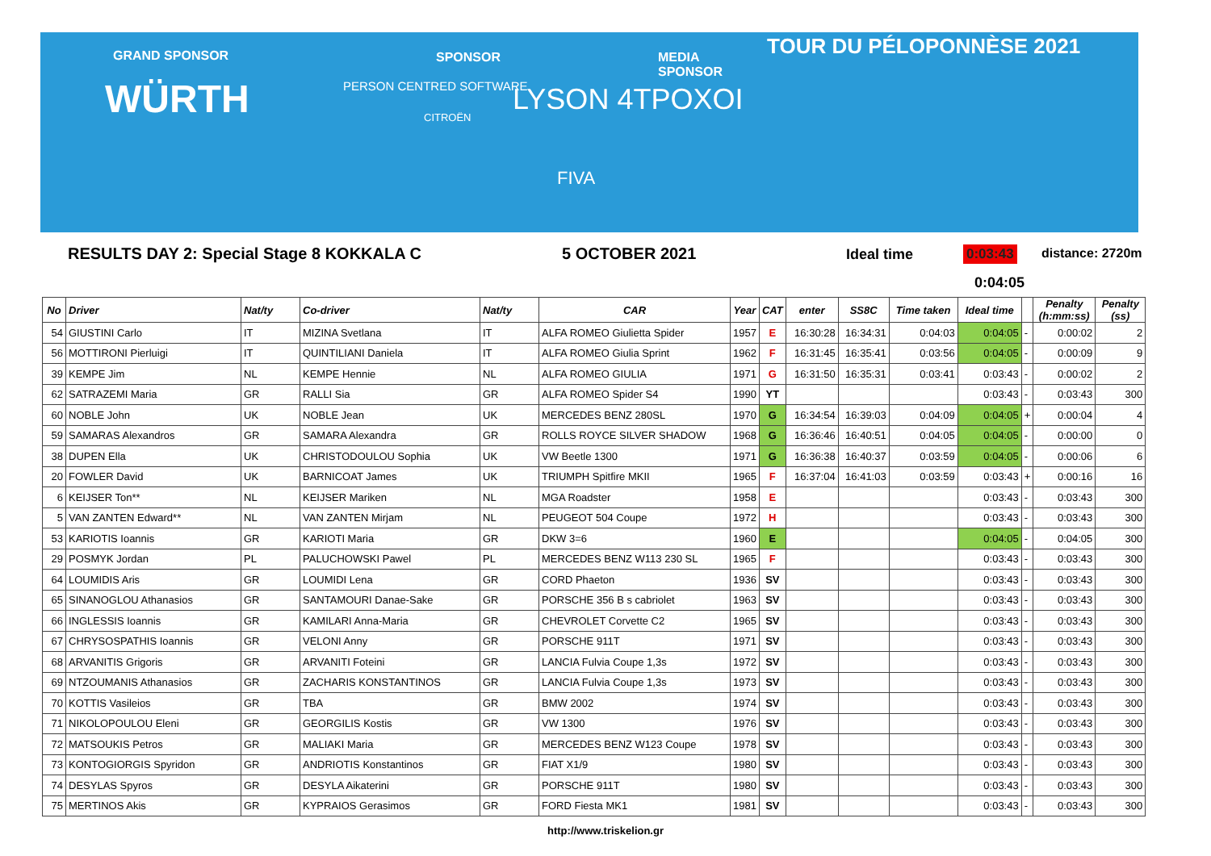GRAND SPONSOR SPONSOR MEDIA SPONSOR
WÜRTH PERSON CENTRED SOFTWARE
CITROËN
LYSON 4TPOXOI
FIVA
TOUR DU PÉLOPONNÈSE 2021
RESULTS DAY 2: Special Stage 8 KOKKALA C
5 OCTOBER 2021 Ideal time 0:03:43 distance: 2720m
0:04:05
| No | Driver | Nat/ty | Co-driver | Nat/ty | CAR | Year | CAT | enter | SS8C | Time taken | Ideal time | | Penalty (h:mm:ss) | Penalty (ss) |
| --- | --- | --- | --- | --- | --- | --- | --- | --- | --- | --- | --- | --- | --- | --- |
| 54 | GIUSTINI Carlo | IT | MIZINA Svetlana | IT | ALFA ROMEO Giulietta Spider | 1957 | E | 16:30:28 | 16:34:31 | 0:04:03 | 0:04:05 | - | 0:00:02 | 2 |
| 56 | MOTTIRONI Pierluigi | IT | QUINTILIANI Daniela | IT | ALFA ROMEO Giulia Sprint | 1962 | F | 16:31:45 | 16:35:41 | 0:03:56 | 0:04:05 | - | 0:00:09 | 9 |
| 39 | KEMPE Jim | NL | KEMPE Hennie | NL | ALFA ROMEO GIULIA | 1971 | G | 16:31:50 | 16:35:31 | 0:03:41 | 0:03:43 | - | 0:00:02 | 2 |
| 62 | SATRAZEMI Maria | GR | RALLI Sia | GR | ALFA ROMEO Spider S4 | 1990 | YT | | | | 0:03:43 | - | 0:03:43 | 300 |
| 60 | NOBLE John | UK | NOBLE Jean | UK | MERCEDES BENZ 280SL | 1970 | G | 16:34:54 | 16:39:03 | 0:04:09 | 0:04:05 | + | 0:00:04 | 4 |
| 59 | SAMARAS Alexandros | GR | SAMARA Alexandra | GR | ROLLS ROYCE SILVER SHADOW | 1968 | G | 16:36:46 | 16:40:51 | 0:04:05 | 0:04:05 | - | 0:00:00 | 0 |
| 38 | DUPEN Ella | UK | CHRISTODOULOU Sophia | UK | VW Beetle 1300 | 1971 | G | 16:36:38 | 16:40:37 | 0:03:59 | 0:04:05 | - | 0:00:06 | 6 |
| 20 | FOWLER David | UK | BARNICOAT James | UK | TRIUMPH Spitfire MKII | 1965 | F | 16:37:04 | 16:41:03 | 0:03:59 | 0:03:43 | + | 0:00:16 | 16 |
| 6 | KEIJSER Ton** | NL | KEIJSER Mariken | NL | MGA Roadster | 1958 | E | | | | 0:03:43 | - | 0:03:43 | 300 |
| 5 | VAN ZANTEN Edward** | NL | VAN ZANTEN Mirjam | NL | PEUGEOT 504 Coupe | 1972 | H | | | | 0:03:43 | - | 0:03:43 | 300 |
| 53 | KARIOTIS Ioannis | GR | KARIOTI Maria | GR | DKW 3=6 | 1960 | E | | | | 0:04:05 | - | 0:04:05 | 300 |
| 29 | POSMYK Jordan | PL | PALUCHOWSKI Pawel | PL | MERCEDES BENZ W113 230 SL | 1965 | F | | | | 0:03:43 | - | 0:03:43 | 300 |
| 64 | LOUMIDIS Aris | GR | LOUMIDI Lena | GR | CORD Phaeton | 1936 | SV | | | | 0:03:43 | - | 0:03:43 | 300 |
| 65 | SINANOGLOU Athanasios | GR | SANTAMOURI Danae-Sake | GR | PORSCHE 356 B s cabriolet | 1963 | SV | | | | 0:03:43 | - | 0:03:43 | 300 |
| 66 | INGLESSIS Ioannis | GR | KAMILARI Anna-Maria | GR | CHEVROLET Corvette C2 | 1965 | SV | | | | 0:03:43 | - | 0:03:43 | 300 |
| 67 | CHRYSOSPATHIS Ioannis | GR | VELONI Anny | GR | PORSCHE 911T | 1971 | SV | | | | 0:03:43 | - | 0:03:43 | 300 |
| 68 | ARVANITIS Grigoris | GR | ARVANITI Foteini | GR | LANCIA Fulvia Coupe 1,3s | 1972 | SV | | | | 0:03:43 | - | 0:03:43 | 300 |
| 69 | NTZOUMANIS Athanasios | GR | ZACHARIS KONSTANTINOS | GR | LANCIA Fulvia Coupe 1,3s | 1973 | SV | | | | 0:03:43 | - | 0:03:43 | 300 |
| 70 | KOTTIS Vasileios | GR | TBA | GR | BMW 2002 | 1974 | SV | | | | 0:03:43 | - | 0:03:43 | 300 |
| 71 | NIKOLOPOULOU Eleni | GR | GEORGILIS Kostis | GR | VW 1300 | 1976 | SV | | | | 0:03:43 | - | 0:03:43 | 300 |
| 72 | MATSOUKIS Petros | GR | MALIAKI Maria | GR | MERCEDES BENZ W123 Coupe | 1978 | SV | | | | 0:03:43 | - | 0:03:43 | 300 |
| 73 | KONTOGIORGIS Spyridon | GR | ANDRIOTIS Konstantinos | GR | FIAT X1/9 | 1980 | SV | | | | 0:03:43 | - | 0:03:43 | 300 |
| 74 | DESYLAS Spyros | GR | DESYLA Aikaterini | GR | PORSCHE 911T | 1980 | SV | | | | 0:03:43 | - | 0:03:43 | 300 |
| 75 | MERTINOS Akis | GR | KYPRAIOS Gerasimos | GR | FORD Fiesta MK1 | 1981 | SV | | | | 0:03:43 | - | 0:03:43 | 300 |
http://www.triskelion.gr